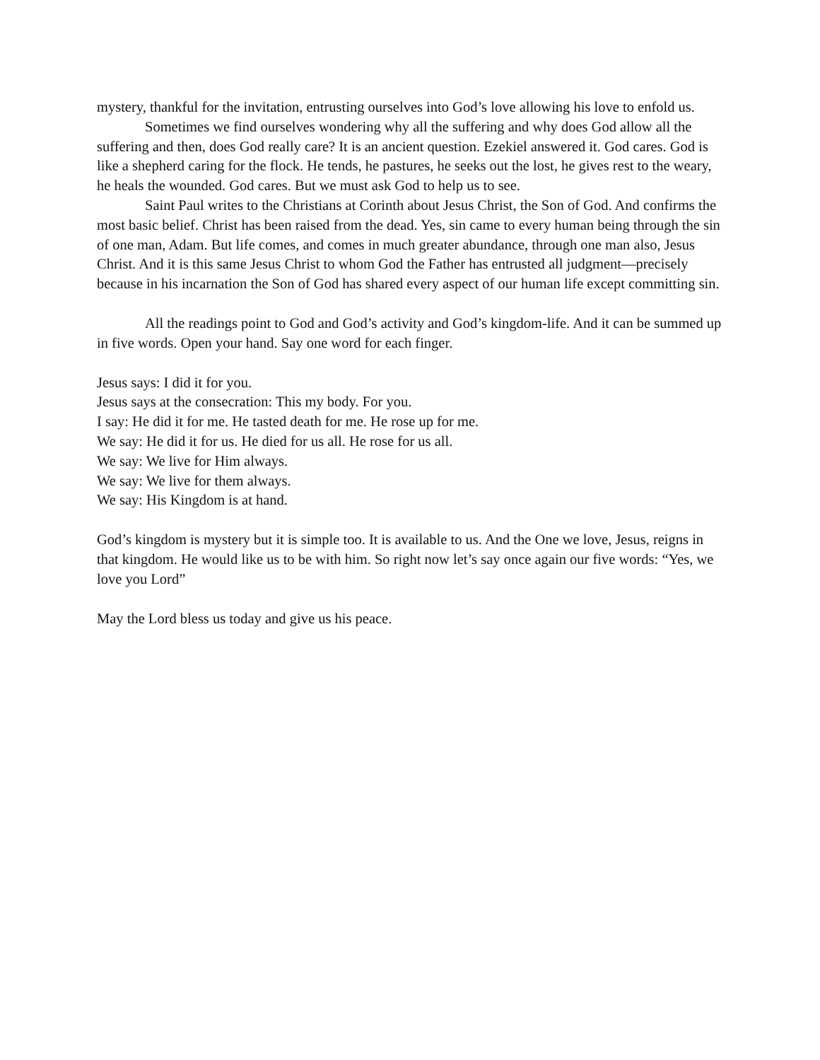mystery, thankful for the invitation, entrusting ourselves into God’s love allowing his love to enfold us.
Sometimes we find ourselves wondering why all the suffering and why does God allow all the suffering and then, does God really care? It is an ancient question. Ezekiel answered it. God cares. God is like a shepherd caring for the flock. He tends, he pastures, he seeks out the lost, he gives rest to the weary, he heals the wounded. God cares. But we must ask God to help us to see.
Saint Paul writes to the Christians at Corinth about Jesus Christ, the Son of God. And confirms the most basic belief. Christ has been raised from the dead. Yes, sin came to every human being through the sin of one man, Adam. But life comes, and comes in much greater abundance, through one man also, Jesus Christ. And it is this same Jesus Christ to whom God the Father has entrusted all judgment—precisely because in his incarnation the Son of God has shared every aspect of our human life except committing sin.
All the readings point to God and God’s activity and God’s kingdom-life. And it can be summed up in five words. Open your hand. Say one word for each finger.
Jesus says: I did it for you.
Jesus says at the consecration: This my body. For you.
I say: He did it for me. He tasted death for me. He rose up for me.
We say: He did it for us. He died for us all. He rose for us all.
We say: We live for Him always.
We say: We live for them always.
We say: His Kingdom is at hand.
God’s kingdom is mystery but it is simple too. It is available to us. And the One we love, Jesus, reigns in that kingdom. He would like us to be with him. So right now let’s say once again our five words: “Yes, we love you Lord”
May the Lord bless us today and give us his peace.